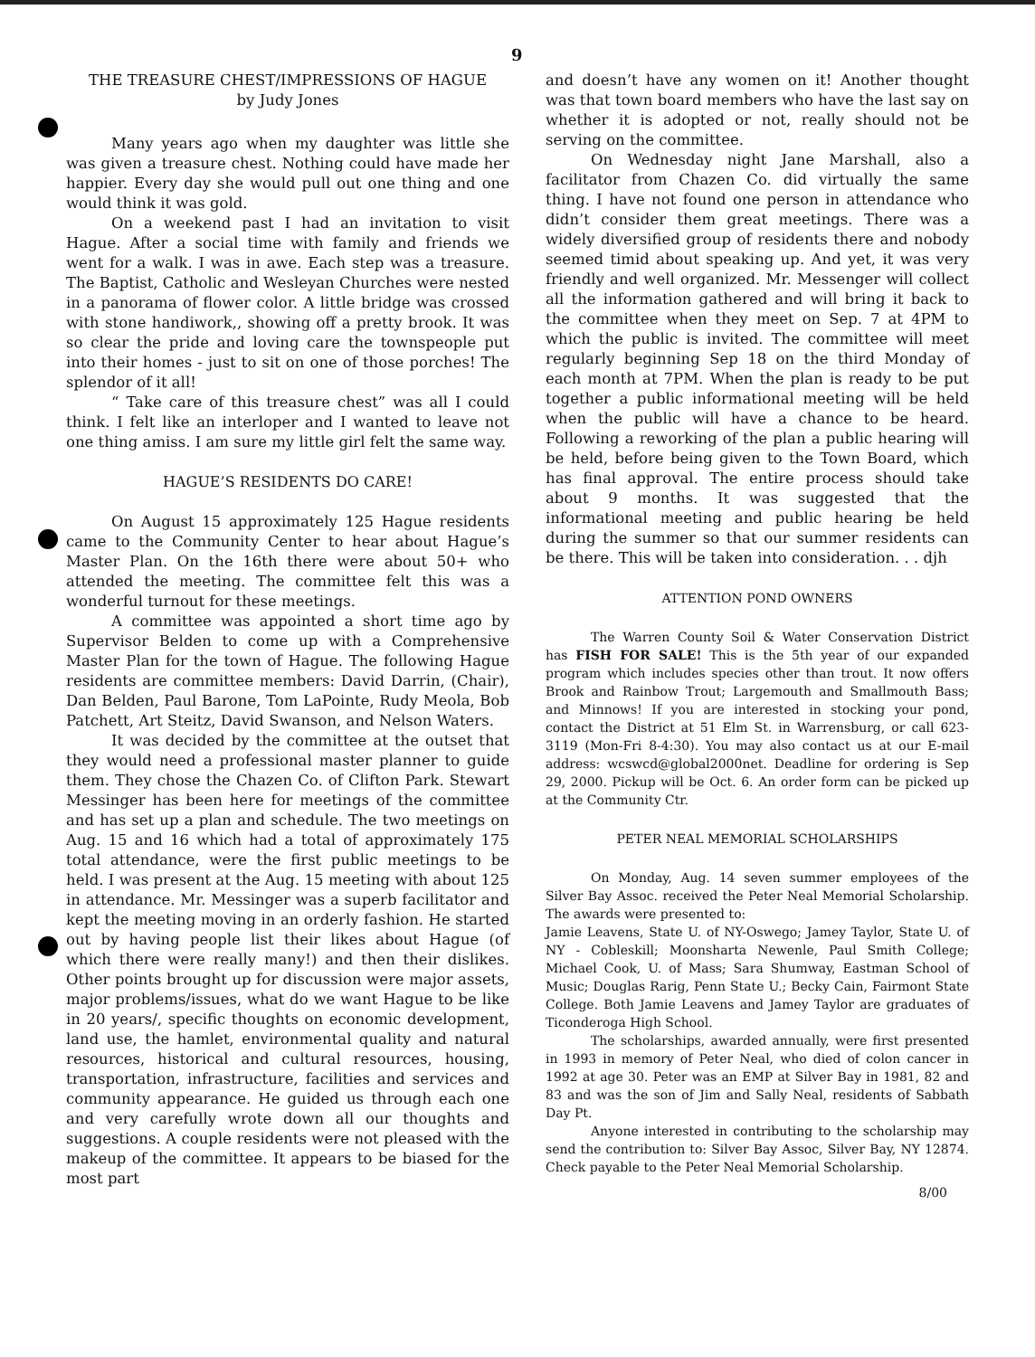9
THE TREASURE CHEST/IMPRESSIONS OF HAGUE
by Judy Jones
Many years ago when my daughter was little she was given a treasure chest. Nothing could have made her happier. Every day she would pull out one thing and one would think it was gold.
On a weekend past I had an invitation to visit Hague. After a social time with family and friends we went for a walk. I was in awe. Each step was a treasure. The Baptist, Catholic and Wesleyan Churches were nested in a panorama of flower color. A little bridge was crossed with stone handiwork,, showing off a pretty brook. It was so clear the pride and loving care the townspeople put into their homes - just to sit on one of those porches! The splendor of it all!
“ Take care of this treasure chest” was all I could think. I felt like an interloper and I wanted to leave not one thing amiss. I am sure my little girl felt the same way.
HAGUE’S RESIDENTS DO CARE!
On August 15 approximately 125 Hague residents came to the Community Center to hear about Hague’s Master Plan. On the 16th there were about 50+ who attended the meeting. The committee felt this was a wonderful turnout for these meetings.
A committee was appointed a short time ago by Supervisor Belden to come up with a Comprehensive Master Plan for the town of Hague. The following Hague residents are committee members: David Darrin, (Chair), Dan Belden, Paul Barone, Tom LaPointe, Rudy Meola, Bob Patchett, Art Steitz, David Swanson, and Nelson Waters.
It was decided by the committee at the outset that they would need a professional master planner to guide them. They chose the Chazen Co. of Clifton Park. Stewart Messinger has been here for meetings of the committee and has set up a plan and schedule. The two meetings on Aug. 15 and 16 which had a total of approximately 175 total attendance, were the first public meetings to be held. I was present at the Aug. 15 meeting with about 125 in attendance. Mr. Messinger was a superb facilitator and kept the meeting moving in an orderly fashion. He started out by having people list their likes about Hague (of which there were really many!) and then their dislikes. Other points brought up for discussion were major assets, major problems/issues, what do we want Hague to be like in 20 years/, specific thoughts on economic development, land use, the hamlet, environmental quality and natural resources, historical and cultural resources, housing, transportation, infrastructure, facilities and services and community appearance. He guided us through each one and very carefully wrote down all our thoughts and suggestions. A couple residents were not pleased with the makeup of the committee. It appears to be biased for the most part
and doesn’t have any women on it! Another thought was that town board members who have the last say on whether it is adopted or not, really should not be serving on the committee.
On Wednesday night Jane Marshall, also a facilitator from Chazen Co. did virtually the same thing. I have not found one person in attendance who didn’t consider them great meetings. There was a widely diversified group of residents there and nobody seemed timid about speaking up. And yet, it was very friendly and well organized. Mr. Messenger will collect all the information gathered and will bring it back to the committee when they meet on Sep. 7 at 4PM to which the public is invited. The committee will meet regularly beginning Sep 18 on the third Monday of each month at 7PM. When the plan is ready to be put together a public informational meeting will be held when the public will have a chance to be heard. Following a reworking of the plan a public hearing will be held, before being given to the Town Board, which has final approval. The entire process should take about 9 months. It was suggested that the informational meeting and public hearing be held during the summer so that our summer residents can be there. This will be taken into consideration. . . djh
ATTENTION POND OWNERS
The Warren County Soil & Water Conservation District has FISH FOR SALE! This is the 5th year of our expanded program which includes species other than trout. It now offers Brook and Rainbow Trout; Largemouth and Smallmouth Bass; and Minnows! If you are interested in stocking your pond, contact the District at 51 Elm St. in Warrensburg, or call 623-3119 (Mon-Fri 8-4:30). You may also contact us at our E-mail address: wcswcd@global2000net. Deadline for ordering is Sep 29, 2000. Pickup will be Oct. 6. An order form can be picked up at the Community Ctr.
PETER NEAL MEMORIAL SCHOLARSHIPS
On Monday, Aug. 14 seven summer employees of the Silver Bay Assoc. received the Peter Neal Memorial Scholarship. The awards were presented to:
Jamie Leavens, State U. of NY-Oswego; Jamey Taylor, State U. of NY - Cobleskill; Moonsharta Newenle, Paul Smith College; Michael Cook, U. of Mass; Sara Shumway, Eastman School of Music; Douglas Rarig, Penn State U.; Becky Cain, Fairmont State College. Both Jamie Leavens and Jamey Taylor are graduates of Ticonderoga High School.
The scholarships, awarded annually, were first presented in 1993 in memory of Peter Neal, who died of colon cancer in 1992 at age 30. Peter was an EMP at Silver Bay in 1981, 82 and 83 and was the son of Jim and Sally Neal, residents of Sabbath Day Pt.
Anyone interested in contributing to the scholarship may send the contribution to: Silver Bay Assoc, Silver Bay, NY 12874. Check payable to the Peter Neal Memorial Scholarship.
8/00